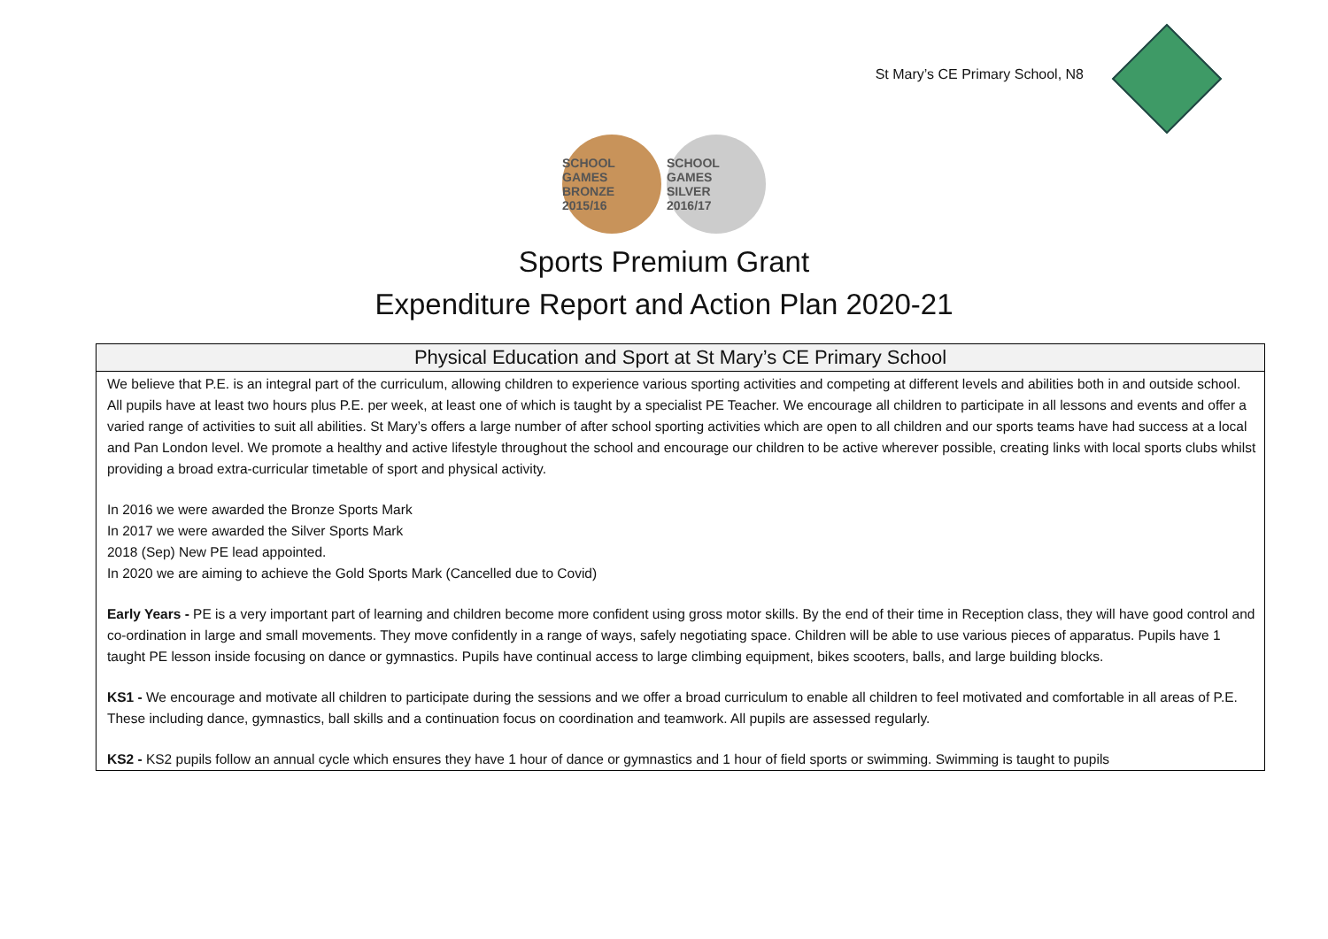St Mary’s CE Primary School, N8
SCHOOL GAMES
BRONZE
2015/16
SCHOOL GAMES
SILVER
2016/17
Sports Premium Grant
Expenditure Report and Action Plan 2020-21
| Physical Education and Sport at St Mary’s CE Primary School |
| --- |
| We believe that P.E. is an integral part of the curriculum, allowing children to experience various sporting activities and competing at different levels and abilities both in and outside school. All pupils have at least two hours plus P.E. per week, at least one of which is taught by a specialist PE Teacher. We encourage all children to participate in all lessons and events and offer a varied range of activities to suit all abilities. St Mary’s offers a large number of after school sporting activities which are open to all children and our sports teams have had success at a local and Pan London level. We promote a healthy and active lifestyle throughout the school and encourage our children to be active wherever possible, creating links with local sports clubs whilst providing a broad extra-curricular timetable of sport and physical activity. In 2016 we were awarded the Bronze Sports Mark In 2017 we were awarded the Silver Sports Mark 2018 (Sep) New PE lead appointed. In 2020 we are aiming to achieve the Gold Sports Mark (Cancelled due to Covid) Early Years - PE is a very important part of learning and children become more confident using gross motor skills. By the end of their time in Reception class, they will have good control and co-ordination in large and small movements. They move confidently in a range of ways, safely negotiating space. Children will be able to use various pieces of apparatus. Pupils have 1 taught PE lesson inside focusing on dance or gymnastics. Pupils have continual access to large climbing equipment, bikes scooters, balls, and large building blocks. KS1 - We encourage and motivate all children to participate during the sessions and we offer a broad curriculum to enable all children to feel motivated and comfortable in all areas of P.E. These including dance, gymnastics, ball skills and a continuation focus on coordination and teamwork. All pupils are assessed regularly. KS2 - KS2 pupils follow an annual cycle which ensures they have 1 hour of dance or gymnastics and 1 hour of field sports or swimming. Swimming is taught to pupils |